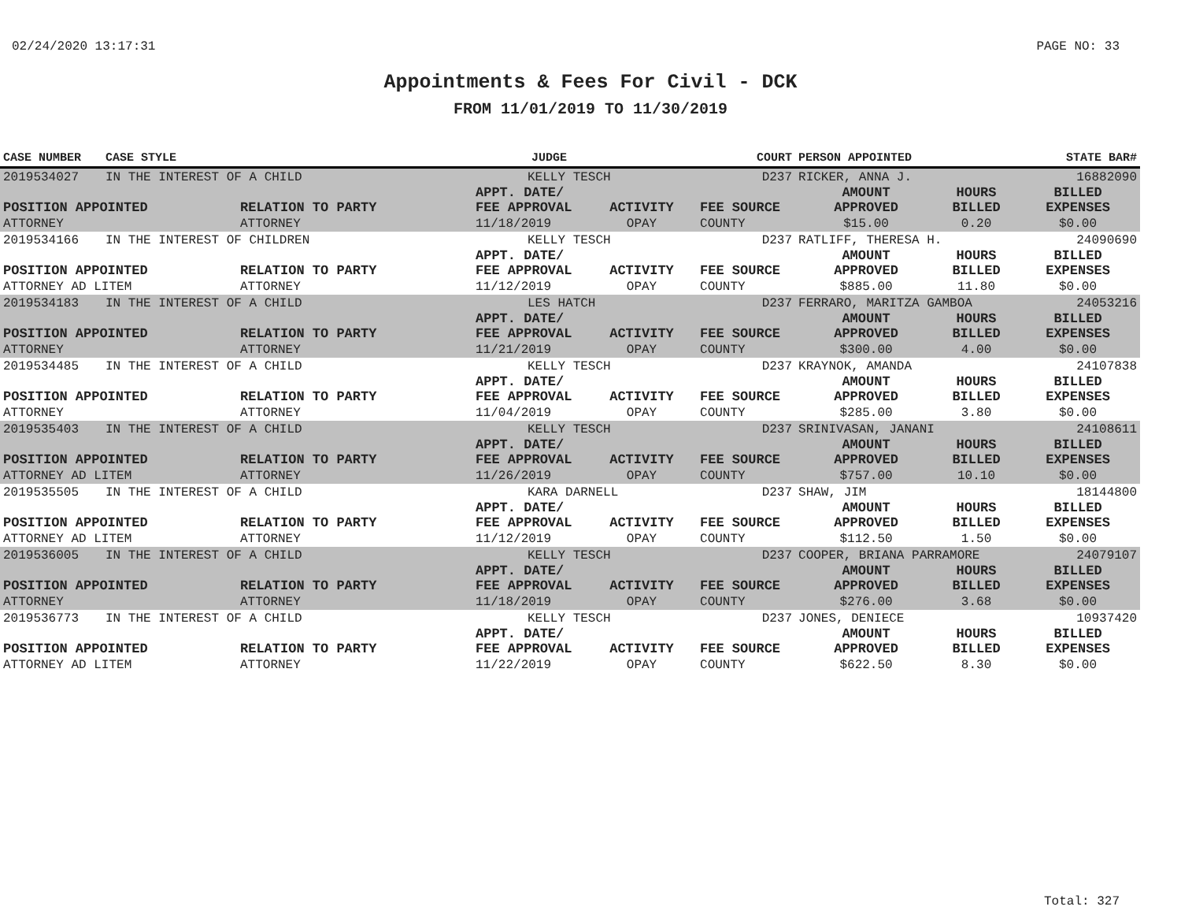02/24/2020 13:17:31 PAGE NO: 33
Appointments & Fees For Civil - DCK
FROM 11/01/2019 TO 11/30/2019
| CASE NUMBER | CASE STYLE | | JUDGE | | COURT | PERSON APPOINTED | | STATE BAR# |
| --- | --- | --- | --- | --- | --- | --- | --- | --- |
| 2019534027 | IN THE INTEREST OF A CHILD | | KELLY TESCH | | D237 | RICKER, ANNA J. | | 16882090 |
| POSITION APPOINTED | | RELATION TO PARTY | APPT. DATE/ FEE APPROVAL | ACTIVITY | FEE SOURCE | AMOUNT APPROVED | HOURS BILLED | BILLED EXPENSES |
| ATTORNEY | | ATTORNEY | 11/18/2019 | OPAY | COUNTY | $15.00 | 0.20 | $0.00 |
| 2019534166 | IN THE INTEREST OF CHILDREN | | KELLY TESCH | | D237 | RATLIFF, THERESA H. | | 24090690 |
| POSITION APPOINTED | | RELATION TO PARTY | APPT. DATE/ FEE APPROVAL | ACTIVITY | FEE SOURCE | AMOUNT APPROVED | HOURS BILLED | BILLED EXPENSES |
| ATTORNEY AD LITEM | | ATTORNEY | 11/12/2019 | OPAY | COUNTY | $885.00 | 11.80 | $0.00 |
| 2019534183 | IN THE INTEREST OF A CHILD | | LES HATCH | | D237 | FERRARO, MARITZA GAMBOA | | 24053216 |
| POSITION APPOINTED | | RELATION TO PARTY | APPT. DATE/ FEE APPROVAL | ACTIVITY | FEE SOURCE | AMOUNT APPROVED | HOURS BILLED | BILLED EXPENSES |
| ATTORNEY | | ATTORNEY | 11/21/2019 | OPAY | COUNTY | $300.00 | 4.00 | $0.00 |
| 2019534485 | IN THE INTEREST OF A CHILD | | KELLY TESCH | | D237 | KRAYNOK, AMANDA | | 24107838 |
| POSITION APPOINTED | | RELATION TO PARTY | APPT. DATE/ FEE APPROVAL | ACTIVITY | FEE SOURCE | AMOUNT APPROVED | HOURS BILLED | BILLED EXPENSES |
| ATTORNEY | | ATTORNEY | 11/04/2019 | OPAY | COUNTY | $285.00 | 3.80 | $0.00 |
| 2019535403 | IN THE INTEREST OF A CHILD | | KELLY TESCH | | D237 | SRINIVASAN, JANANI | | 24108611 |
| POSITION APPOINTED | | RELATION TO PARTY | APPT. DATE/ FEE APPROVAL | ACTIVITY | FEE SOURCE | AMOUNT APPROVED | HOURS BILLED | BILLED EXPENSES |
| ATTORNEY AD LITEM | | ATTORNEY | 11/26/2019 | OPAY | COUNTY | $757.00 | 10.10 | $0.00 |
| 2019535505 | IN THE INTEREST OF A CHILD | | KARA DARNELL | | D237 | SHAW, JIM | | 18144800 |
| POSITION APPOINTED | | RELATION TO PARTY | APPT. DATE/ FEE APPROVAL | ACTIVITY | FEE SOURCE | AMOUNT APPROVED | HOURS BILLED | BILLED EXPENSES |
| ATTORNEY AD LITEM | | ATTORNEY | 11/12/2019 | OPAY | COUNTY | $112.50 | 1.50 | $0.00 |
| 2019536005 | IN THE INTEREST OF A CHILD | | KELLY TESCH | | D237 | COOPER, BRIANA PARRAMORE | | 24079107 |
| POSITION APPOINTED | | RELATION TO PARTY | APPT. DATE/ FEE APPROVAL | ACTIVITY | FEE SOURCE | AMOUNT APPROVED | HOURS BILLED | BILLED EXPENSES |
| ATTORNEY | | ATTORNEY | 11/18/2019 | OPAY | COUNTY | $276.00 | 3.68 | $0.00 |
| 2019536773 | IN THE INTEREST OF A CHILD | | KELLY TESCH | | D237 | JONES, DENIECE | | 10937420 |
| POSITION APPOINTED | | RELATION TO PARTY | APPT. DATE/ FEE APPROVAL | ACTIVITY | FEE SOURCE | AMOUNT APPROVED | HOURS BILLED | BILLED EXPENSES |
| ATTORNEY AD LITEM | | ATTORNEY | 11/22/2019 | OPAY | COUNTY | $622.50 | 8.30 | $0.00 |
Total: 327